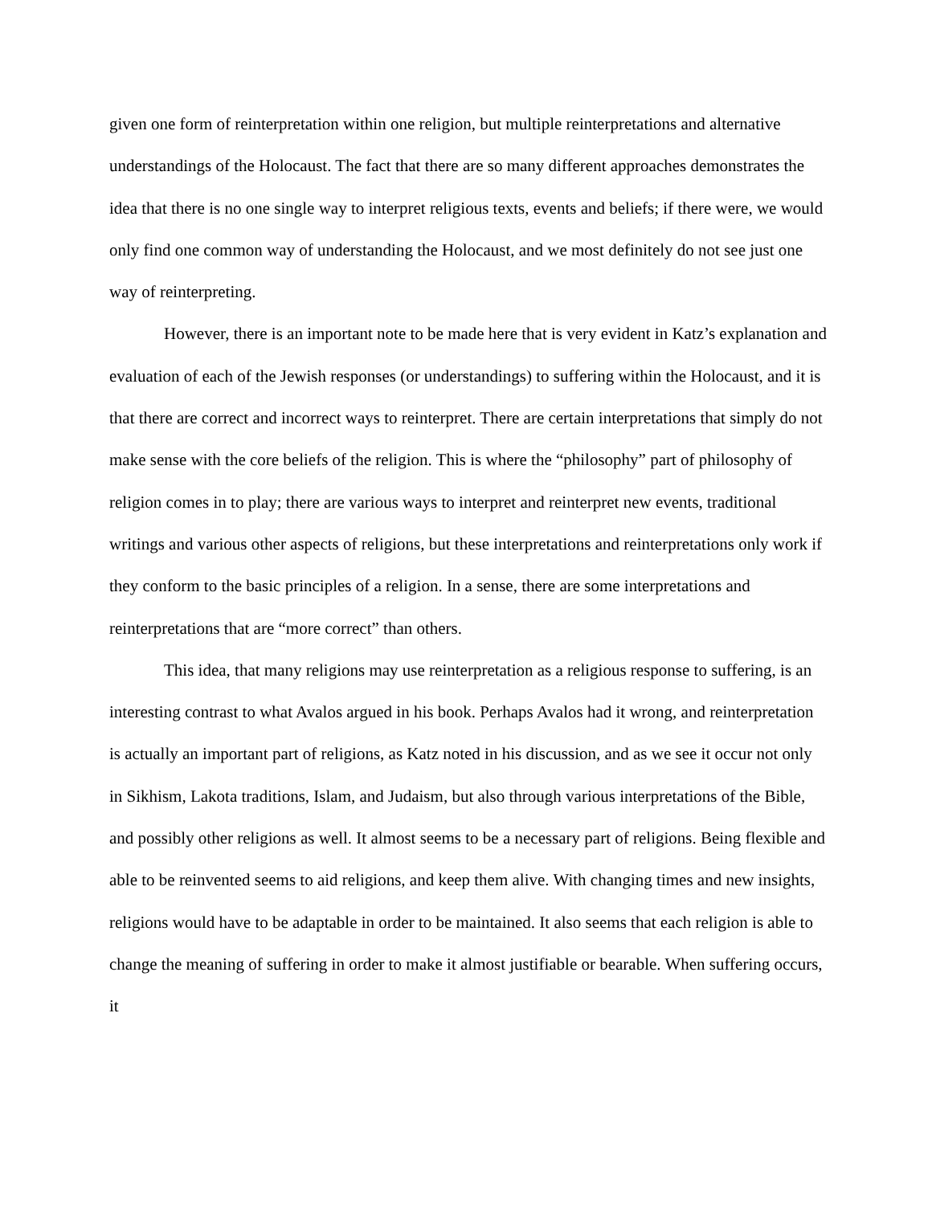given one form of reinterpretation within one religion, but multiple reinterpretations and alternative understandings of the Holocaust. The fact that there are so many different approaches demonstrates the idea that there is no one single way to interpret religious texts, events and beliefs; if there were, we would only find one common way of understanding the Holocaust, and we most definitely do not see just one way of reinterpreting.
However, there is an important note to be made here that is very evident in Katz’s explanation and evaluation of each of the Jewish responses (or understandings) to suffering within the Holocaust, and it is that there are correct and incorrect ways to reinterpret. There are certain interpretations that simply do not make sense with the core beliefs of the religion. This is where the “philosophy” part of philosophy of religion comes in to play; there are various ways to interpret and reinterpret new events, traditional writings and various other aspects of religions, but these interpretations and reinterpretations only work if they conform to the basic principles of a religion. In a sense, there are some interpretations and reinterpretations that are “more correct” than others.
This idea, that many religions may use reinterpretation as a religious response to suffering, is an interesting contrast to what Avalos argued in his book. Perhaps Avalos had it wrong, and reinterpretation is actually an important part of religions, as Katz noted in his discussion, and as we see it occur not only in Sikhism, Lakota traditions, Islam, and Judaism, but also through various interpretations of the Bible, and possibly other religions as well. It almost seems to be a necessary part of religions. Being flexible and able to be reinvented seems to aid religions, and keep them alive. With changing times and new insights, religions would have to be adaptable in order to be maintained. It also seems that each religion is able to change the meaning of suffering in order to make it almost justifiable or bearable. When suffering occurs, it